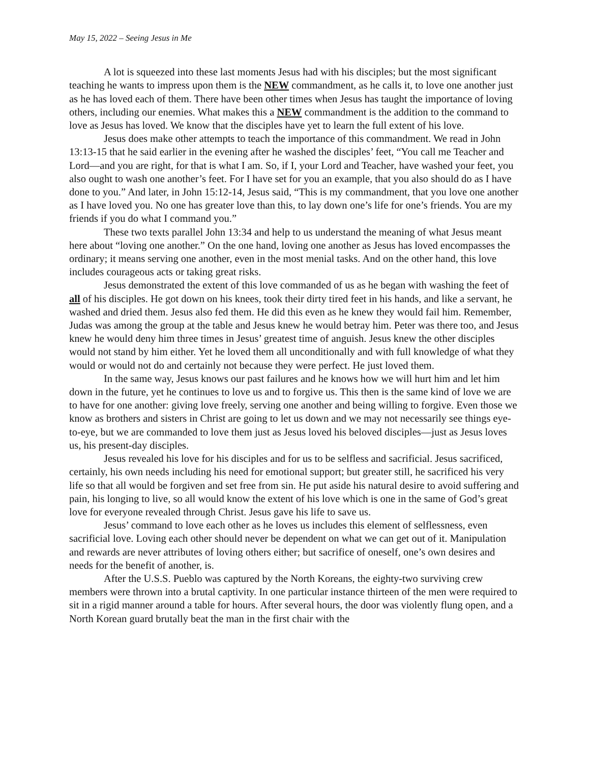May 15, 2022 – Seeing Jesus in Me
A lot is squeezed into these last moments Jesus had with his disciples; but the most significant teaching he wants to impress upon them is the NEW commandment, as he calls it, to love one another just as he has loved each of them. There have been other times when Jesus has taught the importance of loving others, including our enemies. What makes this a NEW commandment is the addition to the command to love as Jesus has loved. We know that the disciples have yet to learn the full extent of his love.
Jesus does make other attempts to teach the importance of this commandment. We read in John 13:13-15 that he said earlier in the evening after he washed the disciples’ feet, “You call me Teacher and Lord—and you are right, for that is what I am. So, if I, your Lord and Teacher, have washed your feet, you also ought to wash one another’s feet. For I have set for you an example, that you also should do as I have done to you.” And later, in John 15:12-14, Jesus said, “This is my commandment, that you love one another as I have loved you. No one has greater love than this, to lay down one’s life for one’s friends. You are my friends if you do what I command you.”
These two texts parallel John 13:34 and help to us understand the meaning of what Jesus meant here about “loving one another.” On the one hand, loving one another as Jesus has loved encompasses the ordinary; it means serving one another, even in the most menial tasks. And on the other hand, this love includes courageous acts or taking great risks.
Jesus demonstrated the extent of this love commanded of us as he began with washing the feet of all of his disciples. He got down on his knees, took their dirty tired feet in his hands, and like a servant, he washed and dried them. Jesus also fed them. He did this even as he knew they would fail him. Remember, Judas was among the group at the table and Jesus knew he would betray him. Peter was there too, and Jesus knew he would deny him three times in Jesus’ greatest time of anguish. Jesus knew the other disciples would not stand by him either. Yet he loved them all unconditionally and with full knowledge of what they would or would not do and certainly not because they were perfect. He just loved them.
In the same way, Jesus knows our past failures and he knows how we will hurt him and let him down in the future, yet he continues to love us and to forgive us. This then is the same kind of love we are to have for one another: giving love freely, serving one another and being willing to forgive. Even those we know as brothers and sisters in Christ are going to let us down and we may not necessarily see things eye-to-eye, but we are commanded to love them just as Jesus loved his beloved disciples—just as Jesus loves us, his present-day disciples.
Jesus revealed his love for his disciples and for us to be selfless and sacrificial. Jesus sacrificed, certainly, his own needs including his need for emotional support; but greater still, he sacrificed his very life so that all would be forgiven and set free from sin. He put aside his natural desire to avoid suffering and pain, his longing to live, so all would know the extent of his love which is one in the same of God’s great love for everyone revealed through Christ. Jesus gave his life to save us.
Jesus’ command to love each other as he loves us includes this element of selflessness, even sacrificial love. Loving each other should never be dependent on what we can get out of it. Manipulation and rewards are never attributes of loving others either; but sacrifice of oneself, one’s own desires and needs for the benefit of another, is.
After the U.S.S. Pueblo was captured by the North Koreans, the eighty-two surviving crew members were thrown into a brutal captivity. In one particular instance thirteen of the men were required to sit in a rigid manner around a table for hours. After several hours, the door was violently flung open, and a North Korean guard brutally beat the man in the first chair with the